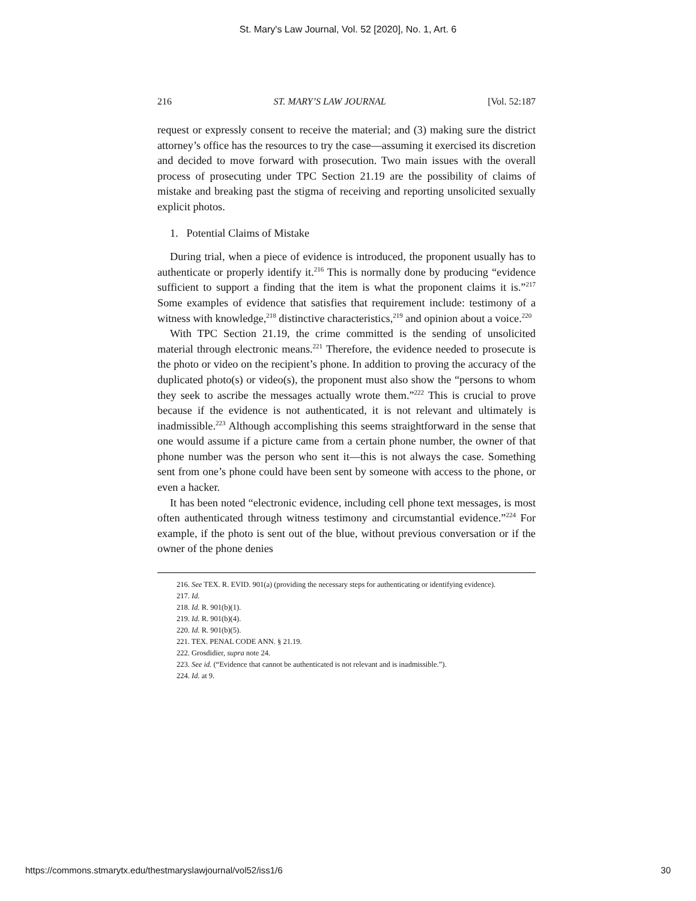St. Mary's Law Journal, Vol. 52 [2020], No. 1, Art. 6
216 ST. MARY’S LAW JOURNAL [Vol. 52:187
request or expressly consent to receive the material; and (3) making sure the district attorney’s office has the resources to try the case—assuming it exercised its discretion and decided to move forward with prosecution. Two main issues with the overall process of prosecuting under TPC Section 21.19 are the possibility of claims of mistake and breaking past the stigma of receiving and reporting unsolicited sexually explicit photos.
1. Potential Claims of Mistake
During trial, when a piece of evidence is introduced, the proponent usually has to authenticate or properly identify it.<sup>216</sup> This is normally done by producing “evidence sufficient to support a finding that the item is what the proponent claims it is.”<sup>217</sup> Some examples of evidence that satisfies that requirement include: testimony of a witness with knowledge,<sup>218</sup> distinctive characteristics,<sup>219</sup> and opinion about a voice.<sup>220</sup>
With TPC Section 21.19, the crime committed is the sending of unsolicited material through electronic means.<sup>221</sup> Therefore, the evidence needed to prosecute is the photo or video on the recipient’s phone. In addition to proving the accuracy of the duplicated photo(s) or video(s), the proponent must also show the “persons to whom they seek to ascribe the messages actually wrote them.”<sup>222</sup> This is crucial to prove because if the evidence is not authenticated, it is not relevant and ultimately is inadmissible.<sup>223</sup> Although accomplishing this seems straightforward in the sense that one would assume if a picture came from a certain phone number, the owner of that phone number was the person who sent it—this is not always the case. Something sent from one’s phone could have been sent by someone with access to the phone, or even a hacker.
It has been noted “electronic evidence, including cell phone text messages, is most often authenticated through witness testimony and circumstantial evidence.”<sup>224</sup> For example, if the photo is sent out of the blue, without previous conversation or if the owner of the phone denies
216. See TEX. R. EVID. 901(a) (providing the necessary steps for authenticating or identifying evidence).
217. Id.
218. Id. R. 901(b)(1).
219. Id. R. 901(b)(4).
220. Id. R. 901(b)(5).
221. TEX. PENAL CODE ANN. § 21.19.
222. Grosdidier, supra note 24.
223. See id. (“Evidence that cannot be authenticated is not relevant and is inadmissible.”).
224. Id. at 9.
https://commons.stmarytx.edu/thestmaryslawjournal/vol52/iss1/6 30